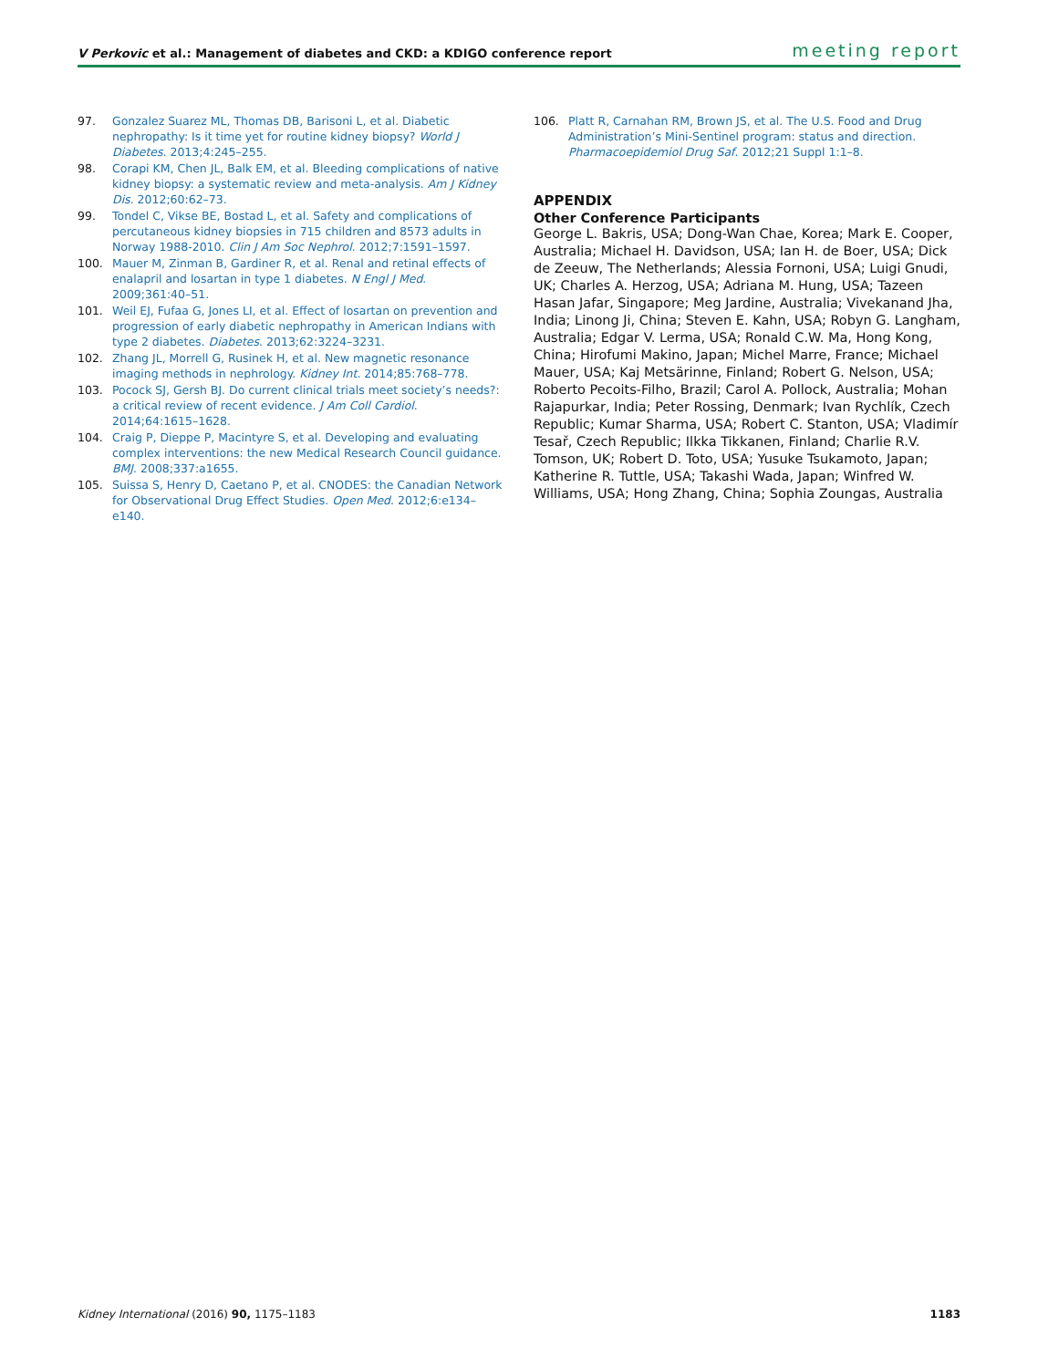V Perkovic et al.: Management of diabetes and CKD: a KDIGO conference report meeting report
97. Gonzalez Suarez ML, Thomas DB, Barisoni L, et al. Diabetic nephropathy: Is it time yet for routine kidney biopsy? World J Diabetes. 2013;4:245–255.
98. Corapi KM, Chen JL, Balk EM, et al. Bleeding complications of native kidney biopsy: a systematic review and meta-analysis. Am J Kidney Dis. 2012;60:62–73.
99. Tondel C, Vikse BE, Bostad L, et al. Safety and complications of percutaneous kidney biopsies in 715 children and 8573 adults in Norway 1988-2010. Clin J Am Soc Nephrol. 2012;7:1591–1597.
100. Mauer M, Zinman B, Gardiner R, et al. Renal and retinal effects of enalapril and losartan in type 1 diabetes. N Engl J Med. 2009;361:40–51.
101. Weil EJ, Fufaa G, Jones LI, et al. Effect of losartan on prevention and progression of early diabetic nephropathy in American Indians with type 2 diabetes. Diabetes. 2013;62:3224–3231.
102. Zhang JL, Morrell G, Rusinek H, et al. New magnetic resonance imaging methods in nephrology. Kidney Int. 2014;85:768–778.
103. Pocock SJ, Gersh BJ. Do current clinical trials meet society’s needs?: a critical review of recent evidence. J Am Coll Cardiol. 2014;64:1615–1628.
104. Craig P, Dieppe P, Macintyre S, et al. Developing and evaluating complex interventions: the new Medical Research Council guidance. BMJ. 2008;337:a1655.
105. Suissa S, Henry D, Caetano P, et al. CNODES: the Canadian Network for Observational Drug Effect Studies. Open Med. 2012;6:e134–e140.
106. Platt R, Carnahan RM, Brown JS, et al. The U.S. Food and Drug Administration’s Mini-Sentinel program: status and direction. Pharmacoepidemiol Drug Saf. 2012;21 Suppl 1:1–8.
APPENDIX
Other Conference Participants
George L. Bakris, USA; Dong-Wan Chae, Korea; Mark E. Cooper, Australia; Michael H. Davidson, USA; Ian H. de Boer, USA; Dick de Zeeuw, The Netherlands; Alessia Fornoni, USA; Luigi Gnudi, UK; Charles A. Herzog, USA; Adriana M. Hung, USA; Tazeen Hasan Jafar, Singapore; Meg Jardine, Australia; Vivekanand Jha, India; Linong Ji, China; Steven E. Kahn, USA; Robyn G. Langham, Australia; Edgar V. Lerma, USA; Ronald C.W. Ma, Hong Kong, China; Hirofumi Makino, Japan; Michel Marre, France; Michael Mauer, USA; Kaj Metsärinne, Finland; Robert G. Nelson, USA; Roberto Pecoits-Filho, Brazil; Carol A. Pollock, Australia; Mohan Rajapurkar, India; Peter Rossing, Denmark; Ivan Rychlík, Czech Republic; Kumar Sharma, USA; Robert C. Stanton, USA; Vladimír Tesař, Czech Republic; Ilkka Tikkanen, Finland; Charlie R.V. Tomson, UK; Robert D. Toto, USA; Yusuke Tsukamoto, Japan; Katherine R. Tuttle, USA; Takashi Wada, Japan; Winfred W. Williams, USA; Hong Zhang, China; Sophia Zoungas, Australia
Kidney International (2016) 90, 1175–1183 1183